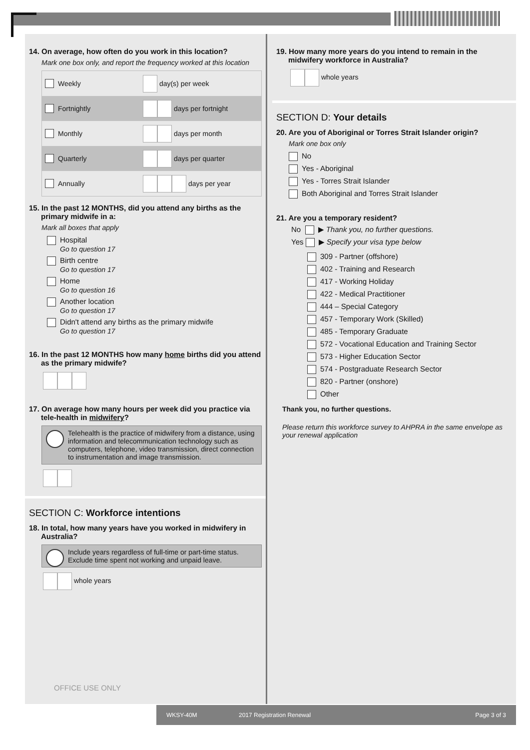14. On average, how often do you work in this location?
Mark one box only, and report the frequency worked at this location
Weekly day(s) per week
Fortnightly days per fortnight
Monthly days per month
Quarterly days per quarter
Annually days per year
15. In the past 12 MONTHS, did you attend any births as the primary midwife in a:
Mark all boxes that apply
Hospital
Go to question 17
Birth centre
Go to question 17
Home
Go to question 16
Another location
Go to question 17
Didn't attend any births as the primary midwife
Go to question 17
16. In the past 12 MONTHS how many home births did you attend as the primary midwife?
17. On average how many hours per week did you practice via tele-health in midwifery?
Telehealth is the practice of midwifery from a distance, using information and telecommunication technology such as computers, telephone, video transmission, direct connection to instrumentation and image transmission.
SECTION C: Workforce intentions
18. In total, how many years have you worked in midwifery in Australia?
Include years regardless of full-time or part-time status. Exclude time spent not working and unpaid leave.
whole years
19. How many more years do you intend to remain in the midwifery workforce in Australia?
whole years
SECTION D: Your details
20. Are you of Aboriginal or Torres Strait Islander origin?
Mark one box only
No
Yes - Aboriginal
Yes - Torres Strait Islander
Both Aboriginal and Torres Strait Islander
21. Are you a temporary resident?
No ▶ Thank you, no further questions.
Yes ▶ Specify your visa type below
309 - Partner (offshore)
402 - Training and Research
417 - Working Holiday
422 - Medical Practitioner
444 – Special Category
457 - Temporary Work (Skilled)
485 - Temporary Graduate
572 - Vocational Education and Training Sector
573 - Higher Education Sector
574 - Postgraduate Research Sector
820 - Partner (onshore)
Other
Thank you, no further questions.
Please return this workforce survey to AHPRA in the same envelope as your renewal application
OFFICE USE ONLY
WKSY-40M 2017 Registration Renewal Page 3 of 3